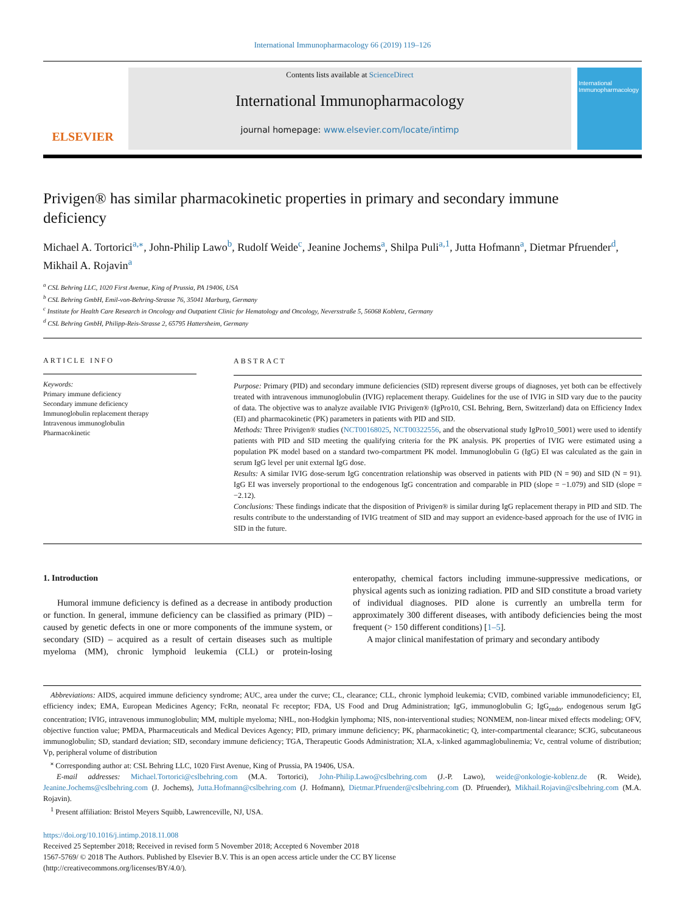International Immunopharmacology 66 (2019) 119–126
ELSEVIER
Contents lists available at ScienceDirect
International Immunopharmacology
journal homepage: www.elsevier.com/locate/intimp
International Immunopharmacology
Privigen® has similar pharmacokinetic properties in primary and secondary immune deficiency
Michael A. Tortorici<sup>a,⁎</sup>, John-Philip Lawo<sup>b</sup>, Rudolf Weide<sup>c</sup>, Jeanine Jochems<sup>a</sup>, Shilpa Puli<sup>a,1</sup>, Jutta Hofmann<sup>a</sup>, Dietmar Pfruender<sup>d</sup>, Mikhail A. Rojavin<sup>a</sup>
<sup>a</sup> CSL Behring LLC, 1020 First Avenue, King of Prussia, PA 19406, USA
<sup>b</sup> CSL Behring GmbH, Emil-von-Behring-Strasse 76, 35041 Marburg, Germany
<sup>c</sup> Institute for Health Care Research in Oncology and Outpatient Clinic for Hematology and Oncology, Neversstraße 5, 56068 Koblenz, Germany
<sup>d</sup> CSL Behring GmbH, Philipp-Reis-Strasse 2, 65795 Hattersheim, Germany
ARTICLE INFO
Keywords:
Primary immune deficiency
Secondary immune deficiency
Immunoglobulin replacement therapy
Intravenous immunoglobulin
Pharmacokinetic
ABSTRACT
Purpose: Primary (PID) and secondary immune deficiencies (SID) represent diverse groups of diagnoses, yet both can be effectively treated with intravenous immunoglobulin (IVIG) replacement therapy. Guidelines for the use of IVIG in SID vary due to the paucity of data. The objective was to analyze available IVIG Privigen® (IgPro10, CSL Behring, Bern, Switzerland) data on Efficiency Index (EI) and pharmacokinetic (PK) parameters in patients with PID and SID.
Methods: Three Privigen® studies (NCT00168025, NCT00322556, and the observational study IgPro10_5001) were used to identify patients with PID and SID meeting the qualifying criteria for the PK analysis. PK properties of IVIG were estimated using a population PK model based on a standard two-compartment PK model. Immunoglobulin G (IgG) EI was calculated as the gain in serum IgG level per unit external IgG dose.
Results: A similar IVIG dose-serum IgG concentration relationship was observed in patients with PID (N = 90) and SID (N = 91). IgG EI was inversely proportional to the endogenous IgG concentration and comparable in PID (slope = −1.079) and SID (slope = −2.12).
Conclusions: These findings indicate that the disposition of Privigen® is similar during IgG replacement therapy in PID and SID. The results contribute to the understanding of IVIG treatment of SID and may support an evidence-based approach for the use of IVIG in SID in the future.
1. Introduction
Humoral immune deficiency is defined as a decrease in antibody production or function. In general, immune deficiency can be classified as primary (PID) – caused by genetic defects in one or more components of the immune system, or secondary (SID) – acquired as a result of certain diseases such as multiple myeloma (MM), chronic lymphoid leukemia (CLL) or protein-losing enteropathy, chemical factors including immune-suppressive medications, or physical agents such as ionizing radiation. PID and SID constitute a broad variety of individual diagnoses. PID alone is currently an umbrella term for approximately 300 different diseases, with antibody deficiencies being the most frequent (> 150 different conditions) [1–5].
A major clinical manifestation of primary and secondary antibody
Abbreviations: AIDS, acquired immune deficiency syndrome; AUC, area under the curve; CL, clearance; CLL, chronic lymphoid leukemia; CVID, combined variable immunodeficiency; EI, efficiency index; EMA, European Medicines Agency; FcRn, neonatal Fc receptor; FDA, US Food and Drug Administration; IgG, immunoglobulin G; IgG<sub>endo</sub>, endogenous serum IgG concentration; IVIG, intravenous immunoglobulin; MM, multiple myeloma; NHL, non-Hodgkin lymphoma; NIS, non-interventional studies; NONMEM, non-linear mixed effects modeling; OFV, objective function value; PMDA, Pharmaceuticals and Medical Devices Agency; PID, primary immune deficiency; PK, pharmacokinetic; Q, inter-compartmental clearance; SCIG, subcutaneous immunoglobulin; SD, standard deviation; SID, secondary immune deficiency; TGA, Therapeutic Goods Administration; XLA, x-linked agammaglobulinemia; Vc, central volume of distribution; Vp, peripheral volume of distribution
<sup>⁎</sup> Corresponding author at: CSL Behring LLC, 1020 First Avenue, King of Prussia, PA 19406, USA.
E-mail addresses: Michael.Tortorici@cslbehring.com (M.A. Tortorici), John-Philip.Lawo@cslbehring.com (J.-P. Lawo), weide@onkologie-koblenz.de (R. Weide), Jeanine.Jochems@cslbehring.com (J. Jochems), Jutta.Hofmann@cslbehring.com (J. Hofmann), Dietmar.Pfruender@cslbehring.com (D. Pfruender), Mikhail.Rojavin@cslbehring.com (M.A. Rojavin).
<sup>1</sup> Present affiliation: Bristol Meyers Squibb, Lawrenceville, NJ, USA.
https://doi.org/10.1016/j.intimp.2018.11.008
Received 25 September 2018; Received in revised form 5 November 2018; Accepted 6 November 2018
1567-5769/ © 2018 The Authors. Published by Elsevier B.V. This is an open access article under the CC BY license
(http://creativecommons.org/licenses/BY/4.0/).